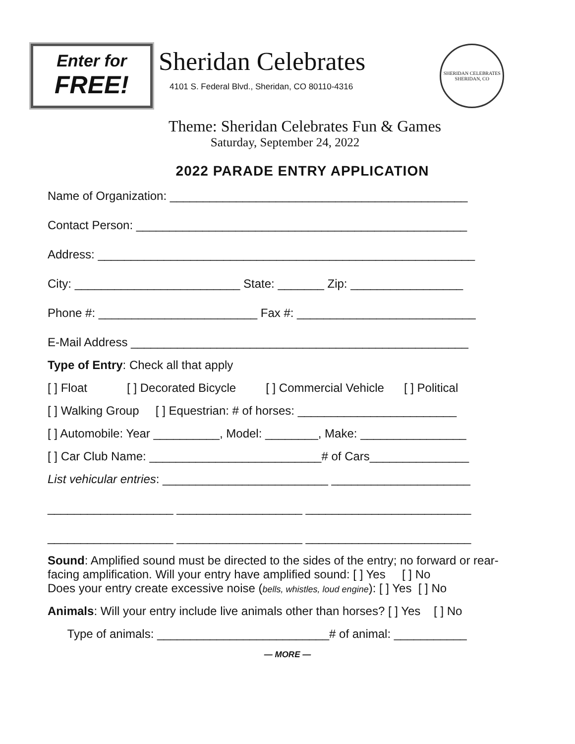Enter for
FREE!
Sheridan Celebrates
4101 S. Federal Blvd., Sheridan, CO 80110-4316
SHERIDAN CELEBRATES
SHERIDAN, CO
Theme: Sheridan Celebrates Fun & Games
Saturday, September 24, 2022
2022 PARADE ENTRY APPLICATION
Name of Organization: _____________________________________________
Contact Person: __________________________________________________
Address: _________________________________________________________
City: _________________________ State: _______ Zip: _________________
Phone #: ________________________ Fax #: ___________________________
E-Mail Address ___________________________________________________
Type of Entry: Check all that apply
[ ] Float [ ] Decorated Bicycle [ ] Commercial Vehicle [ ] Political
[ ] Walking Group [ ] Equestrian: # of horses: ________________________
[ ] Automobile: Year __________, Model: ________, Make: ________________
[ ] Car Club Name: __________________________# of Cars_______________
List vehicular entries: _________________________ _____________________
___________________ ___________________ _________________________
___________________ ___________________ _________________________
Sound: Amplified sound must be directed to the sides of the entry; no forward or rear-facing amplification. Will your entry have amplified sound: [ ] Yes [ ] No
Does your entry create excessive noise (bells, whistles, loud engine): [ ] Yes [ ] No
Animals: Will your entry include live animals other than horses? [ ] Yes [ ] No
Type of animals: __________________________# of animal: ___________
— MORE —